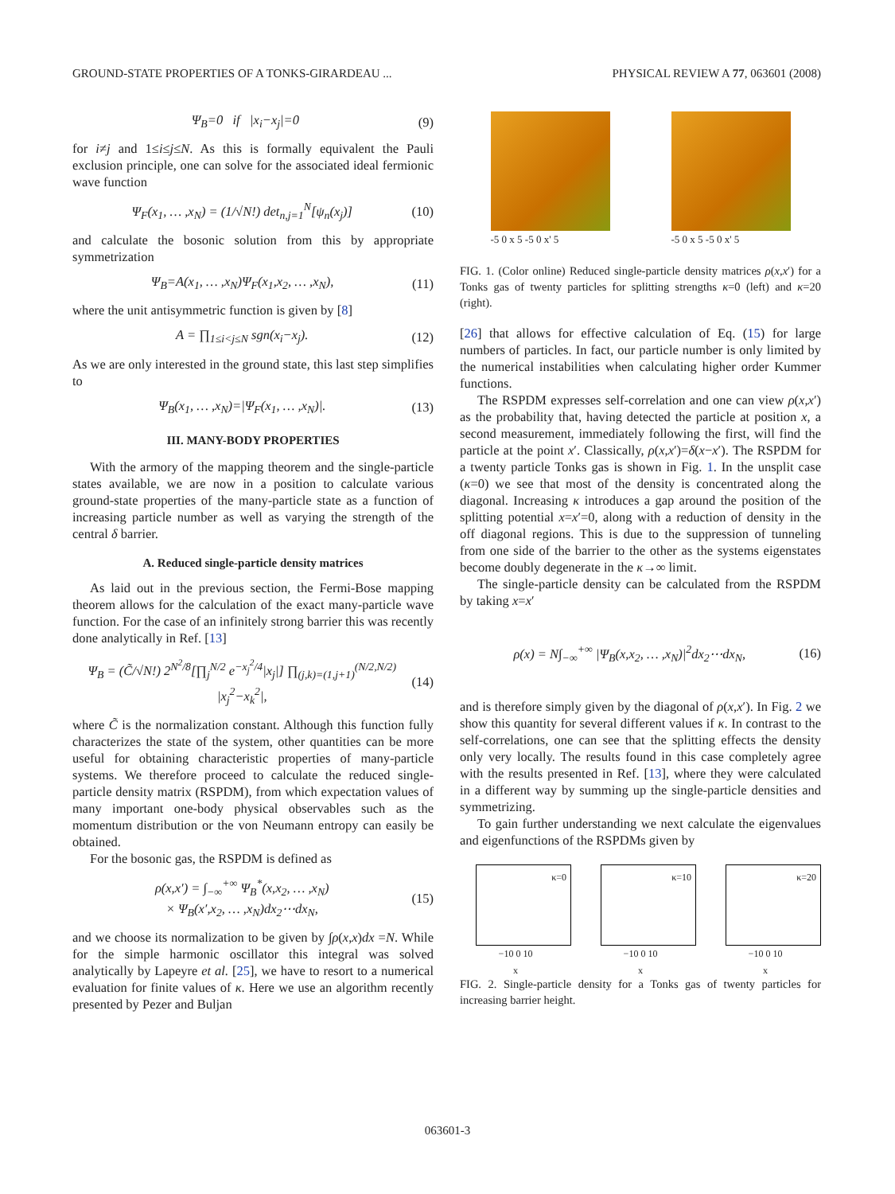GROUND-STATE PROPERTIES OF A TONKS-GIRARDEAU ... PHYSICAL REVIEW A 77, 063601 (2008)
Ψ<sub>B</sub>=0 if |x<sub>i</sub>−x<sub>j</sub>|=0 (9)
for i≠j and 1≤i≤j≤N. As this is formally equivalent the Pauli exclusion principle, one can solve for the associated ideal fermionic wave function
Ψ<sub>F</sub>(x<sub>1</sub>, … ,x<sub>N</sub>) = (1/√N!) det<sub>n,j=1</sub><sup>N</sup>[ψ<sub>n</sub>(x<sub>j</sub>)] (10)
and calculate the bosonic solution from this by appropriate symmetrization
Ψ<sub>B</sub>=A(x<sub>1</sub>, … ,x<sub>N</sub>)Ψ<sub>F</sub>(x<sub>1</sub>,x<sub>2</sub>, … ,x<sub>N</sub>), (11)
where the unit antisymmetric function is given by [8]
A = ∏<sub>1≤i<j≤N</sub> sgn(x<sub>i</sub>−x<sub>j</sub>). (12)
As we are only interested in the ground state, this last step simplifies to
Ψ<sub>B</sub>(x<sub>1</sub>, … ,x<sub>N</sub>)=|Ψ<sub>F</sub>(x<sub>1</sub>, … ,x<sub>N</sub>)|. (13)
III. MANY-BODY PROPERTIES
With the armory of the mapping theorem and the single-particle states available, we are now in a position to calculate various ground-state properties of the many-particle state as a function of increasing particle number as well as varying the strength of the central δ barrier.
A. Reduced single-particle density matrices
As laid out in the previous section, the Fermi-Bose mapping theorem allows for the calculation of the exact many-particle wave function. For the case of an infinitely strong barrier this was recently done analytically in Ref. [13]
Ψ<sub>B</sub> = (C̃/√N!) 2<sup>N<sup>2</sup>/8</sup>[∏<sub>j</sub><sup>N/2</sup> e<sup>−x<sub>j</sub><sup>2</sup>/4</sup>|x<sub>j</sub>|] ∏<sub>(j,k)=(1,j+1)</sub><sup>(N/2,N/2)</sup> |x<sub>j</sub><sup>2</sup>−x<sub>k</sub><sup>2</sup>|, (14)
where C̃ is the normalization constant. Although this function fully characterizes the state of the system, other quantities can be more useful for obtaining characteristic properties of many-particle systems. We therefore proceed to calculate the reduced single-particle density matrix (RSPDM), from which expectation values of many important one-body physical observables such as the momentum distribution or the von Neumann entropy can easily be obtained.
For the bosonic gas, the RSPDM is defined as
ρ(x,x′) = ∫<sub>−∞</sub><sup>+∞</sup> Ψ<sub>B</sub><sup>*</sup>(x,x<sub>2</sub>, … ,x<sub>N</sub>)
× Ψ<sub>B</sub>(x′,x<sub>2</sub>, … ,x<sub>N</sub>)dx<sub>2</sub>⋯dx<sub>N</sub>, (15)
and we choose its normalization to be given by ∫ρ(x,x)dx =N. While for the simple harmonic oscillator this integral was solved analytically by Lapeyre et al. [25], we have to resort to a numerical evaluation for finite values of κ. Here we use an algorithm recently presented by Pezer and Buljan
-5 0 x 5 -5 0 x' 5 -5 0 x 5 -5 0 x' 5
FIG. 1. (Color online) Reduced single-particle density matrices ρ(x,x′) for a Tonks gas of twenty particles for splitting strengths κ=0 (left) and κ=20 (right).
[26] that allows for effective calculation of Eq. (15) for large numbers of particles. In fact, our particle number is only limited by the numerical instabilities when calculating higher order Kummer functions.
The RSPDM expresses self-correlation and one can view ρ(x,x′) as the probability that, having detected the particle at position x, a second measurement, immediately following the first, will find the particle at the point x′. Classically, ρ(x,x′)=δ(x−x′). The RSPDM for a twenty particle Tonks gas is shown in Fig. 1. In the unsplit case (κ=0) we see that most of the density is concentrated along the diagonal. Increasing κ introduces a gap around the position of the splitting potential x=x′=0, along with a reduction of density in the off diagonal regions. This is due to the suppression of tunneling from one side of the barrier to the other as the systems eigenstates become doubly degenerate in the κ→∞ limit.
The single-particle density can be calculated from the RSPDM by taking x=x′
ρ(x) = N∫<sub>−∞</sub><sup>+∞</sup> |Ψ<sub>B</sub>(x,x<sub>2</sub>, … ,x<sub>N</sub>)|<sup>2</sup>dx<sub>2</sub>⋯dx<sub>N</sub>, (16)
and is therefore simply given by the diagonal of ρ(x,x′). In Fig. 2 we show this quantity for several different values if κ. In contrast to the self-correlations, one can see that the splitting effects the density only very locally. The results found in this case completely agree with the results presented in Ref. [13], where they were calculated in a different way by summing up the single-particle densities and symmetrizing.
To gain further understanding we next calculate the eigenvalues and eigenfunctions of the RSPDMs given by
κ=0
−10 0 10
x
κ=10
−10 0 10
x
κ=20
−10 0 10
x
FIG. 2. Single-particle density for a Tonks gas of twenty particles for increasing barrier height.
063601-3